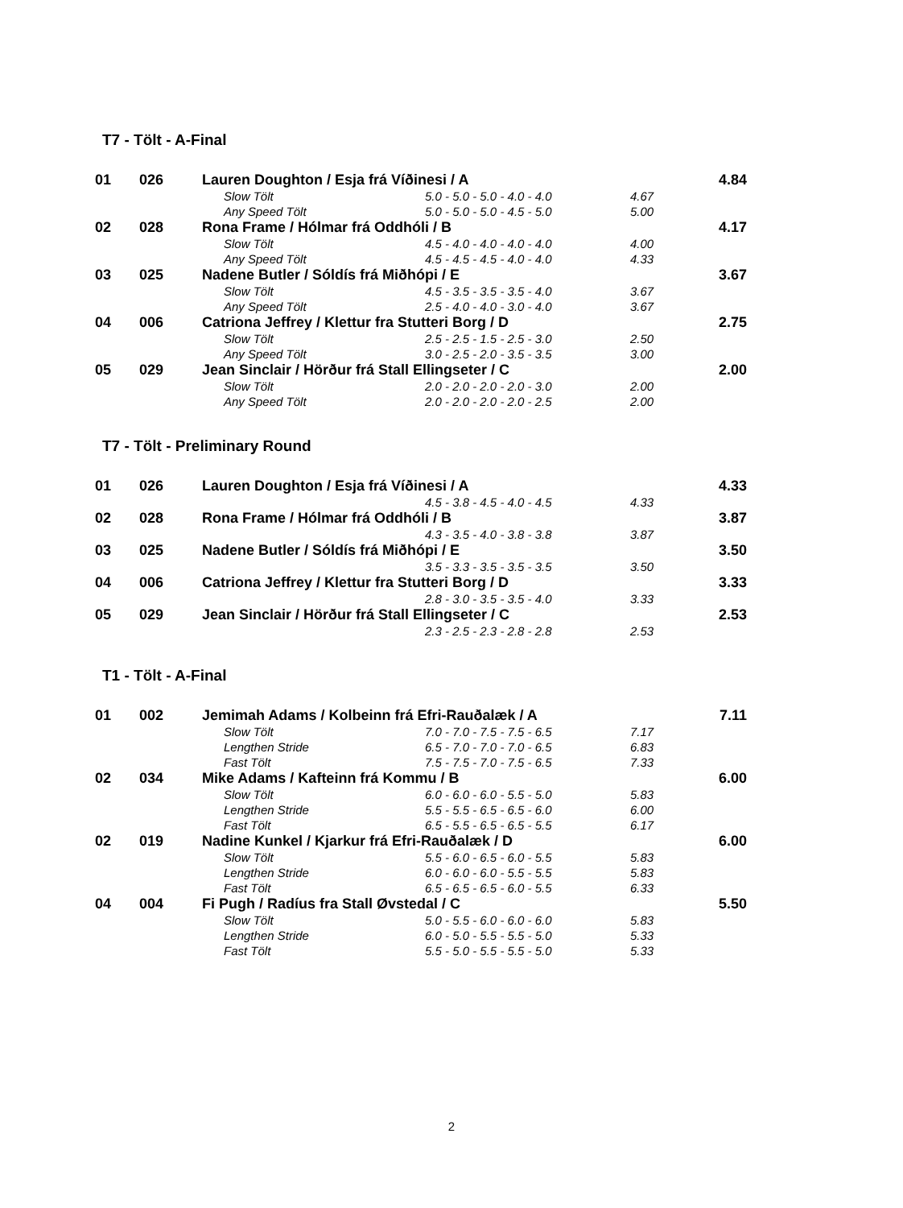T7 - Tölt - A-Final
| 01 | 026 | Lauren Doughton / Esja frá Víðinesi / A | | | | 4.84 |
| | | | Slow Tölt | 5.0 - 5.0 - 5.0 - 4.0 - 4.0 | 4.67 | |
| | | | Any Speed Tölt | 5.0 - 5.0 - 5.0 - 4.5 - 5.0 | 5.00 | |
| 02 | 028 | Rona Frame / Hólmar frá Oddhóli / B | | | | 4.17 |
| | | | Slow Tölt | 4.5 - 4.0 - 4.0 - 4.0 - 4.0 | 4.00 | |
| | | | Any Speed Tölt | 4.5 - 4.5 - 4.5 - 4.0 - 4.0 | 4.33 | |
| 03 | 025 | Nadene Butler / Sóldís frá Miðhópi / E | | | | 3.67 |
| | | | Slow Tölt | 4.5 - 3.5 - 3.5 - 3.5 - 4.0 | 3.67 | |
| | | | Any Speed Tölt | 2.5 - 4.0 - 4.0 - 3.0 - 4.0 | 3.67 | |
| 04 | 006 | Catriona Jeffrey / Klettur fra Stutteri Borg / D | | | | 2.75 |
| | | | Slow Tölt | 2.5 - 2.5 - 1.5 - 2.5 - 3.0 | 2.50 | |
| | | | Any Speed Tölt | 3.0 - 2.5 - 2.0 - 3.5 - 3.5 | 3.00 | |
| 05 | 029 | Jean Sinclair / Hörður frá Stall Ellingseter / C | | | | 2.00 |
| | | | Slow Tölt | 2.0 - 2.0 - 2.0 - 2.0 - 3.0 | 2.00 | |
| | | | Any Speed Tölt | 2.0 - 2.0 - 2.0 - 2.0 - 2.5 | 2.00 | |
T7 - Tölt - Preliminary Round
| 01 | 026 | Lauren Doughton / Esja frá Víðinesi / A | | | | 4.33 |
| | | | | 4.5 - 3.8 - 4.5 - 4.0 - 4.5 | 4.33 | |
| 02 | 028 | Rona Frame / Hólmar frá Oddhóli / B | | | | 3.87 |
| | | | | 4.3 - 3.5 - 4.0 - 3.8 - 3.8 | 3.87 | |
| 03 | 025 | Nadene Butler / Sóldís frá Miðhópi / E | | | | 3.50 |
| | | | | 3.5 - 3.3 - 3.5 - 3.5 - 3.5 | 3.50 | |
| 04 | 006 | Catriona Jeffrey / Klettur fra Stutteri Borg / D | | | | 3.33 |
| | | | | 2.8 - 3.0 - 3.5 - 3.5 - 4.0 | 3.33 | |
| 05 | 029 | Jean Sinclair / Hörður frá Stall Ellingseter / C | | | | 2.53 |
| | | | | 2.3 - 2.5 - 2.3 - 2.8 - 2.8 | 2.53 | |
T1 - Tölt - A-Final
| 01 | 002 | Jemimah Adams / Kolbeinn frá Efri-Rauðalæk / A | | | | 7.11 |
| | | | Slow Tölt | 7.0 - 7.0 - 7.5 - 7.5 - 6.5 | 7.17 | |
| | | | Lengthen Stride | 6.5 - 7.0 - 7.0 - 7.0 - 6.5 | 6.83 | |
| | | | Fast Tölt | 7.5 - 7.5 - 7.0 - 7.5 - 6.5 | 7.33 | |
| 02 | 034 | Mike Adams / Kafteinn frá Kommu / B | | | | 6.00 |
| | | | Slow Tölt | 6.0 - 6.0 - 6.0 - 5.5 - 5.0 | 5.83 | |
| | | | Lengthen Stride | 5.5 - 5.5 - 6.5 - 6.5 - 6.0 | 6.00 | |
| | | | Fast Tölt | 6.5 - 5.5 - 6.5 - 6.5 - 5.5 | 6.17 | |
| 02 | 019 | Nadine Kunkel / Kjarkur frá Efri-Rauðalæk / D | | | | 6.00 |
| | | | Slow Tölt | 5.5 - 6.0 - 6.5 - 6.0 - 5.5 | 5.83 | |
| | | | Lengthen Stride | 6.0 - 6.0 - 6.0 - 5.5 - 5.5 | 5.83 | |
| | | | Fast Tölt | 6.5 - 6.5 - 6.5 - 6.0 - 5.5 | 6.33 | |
| 04 | 004 | Fi Pugh / Radíus fra Stall Øvstedal / C | | | | 5.50 |
| | | | Slow Tölt | 5.0 - 5.5 - 6.0 - 6.0 - 6.0 | 5.83 | |
| | | | Lengthen Stride | 6.0 - 5.0 - 5.5 - 5.5 - 5.0 | 5.33 | |
| | | | Fast Tölt | 5.5 - 5.0 - 5.5 - 5.5 - 5.0 | 5.33 | |
2